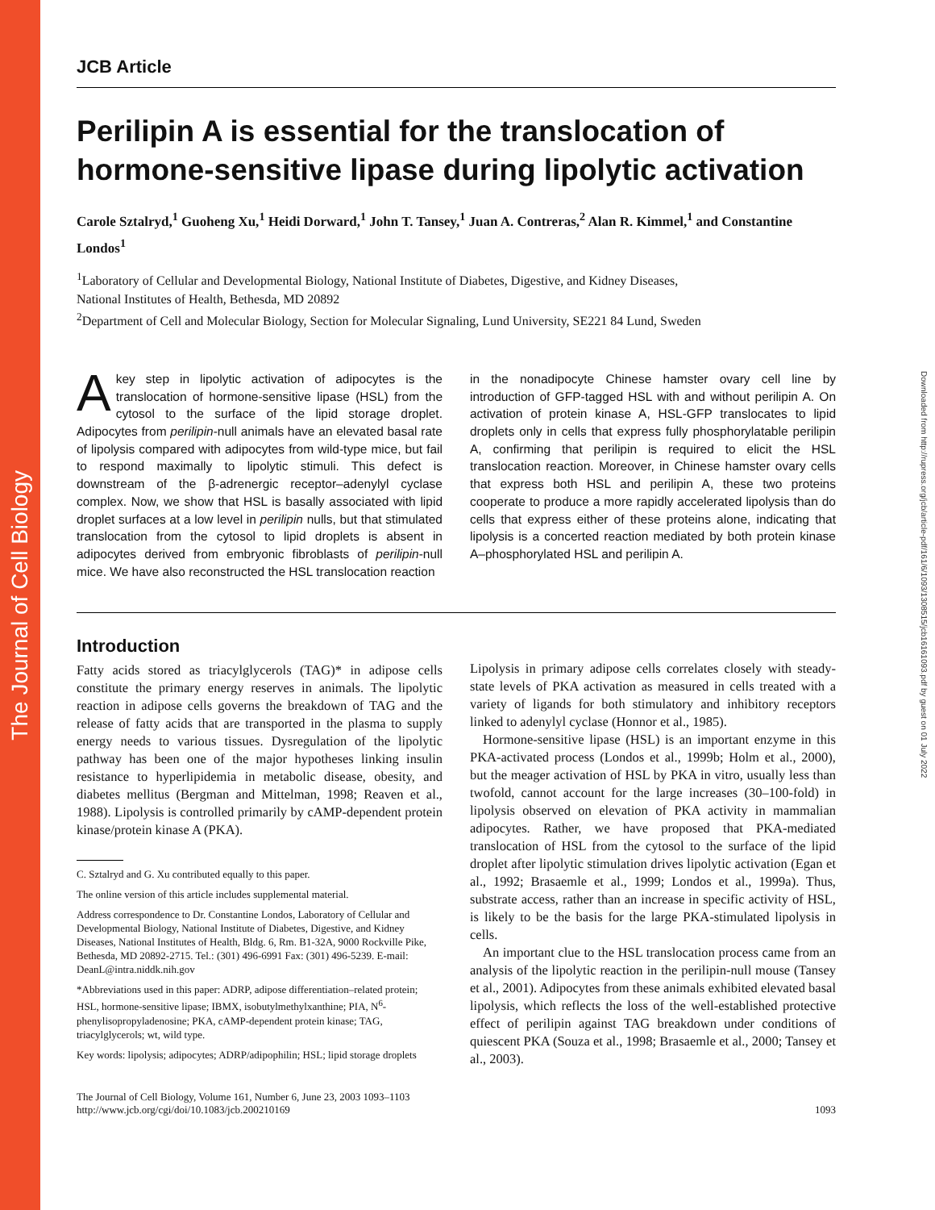The Journal of Cell Biology
Downloaded from http://rupress.org/jcb/article-pdf/161/6/1093/1308515/jcb16161093.pdf by guest on 01 July 2022
JCB Article
Perilipin A is essential for the translocation of hormone-sensitive lipase during lipolytic activation
Carole Sztalryd,<sup>1</sup> Guoheng Xu,<sup>1</sup> Heidi Dorward,<sup>1</sup> John T. Tansey,<sup>1</sup> Juan A. Contreras,<sup>2</sup> Alan R. Kimmel,<sup>1</sup> and Constantine Londos<sup>1</sup>
<sup>1</sup> Laboratory of Cellular and Developmental Biology, National Institute of Diabetes, Digestive, and Kidney Diseases,
National Institutes of Health, Bethesda, MD 20892
<sup>2</sup> Department of Cell and Molecular Biology, Section for Molecular Signaling, Lund University, SE221 84 Lund, Sweden
A key step in lipolytic activation of adipocytes is the translocation of hormone-sensitive lipase (HSL) from the cytosol to the surface of the lipid storage droplet. Adipocytes from perilipin-null animals have an elevated basal rate of lipolysis compared with adipocytes from wild-type mice, but fail to respond maximally to lipolytic stimuli. This defect is downstream of the β-adrenergic receptor–adenylyl cyclase complex. Now, we show that HSL is basally associated with lipid droplet surfaces at a low level in perilipin nulls, but that stimulated translocation from the cytosol to lipid droplets is absent in adipocytes derived from embryonic fibroblasts of perilipin-null mice. We have also reconstructed the HSL translocation reaction
in the nonadipocyte Chinese hamster ovary cell line by introduction of GFP-tagged HSL with and without perilipin A. On activation of protein kinase A, HSL-GFP translocates to lipid droplets only in cells that express fully phosphorylatable perilipin A, confirming that perilipin is required to elicit the HSL translocation reaction. Moreover, in Chinese hamster ovary cells that express both HSL and perilipin A, these two proteins cooperate to produce a more rapidly accelerated lipolysis than do cells that express either of these proteins alone, indicating that lipolysis is a concerted reaction mediated by both protein kinase A–phosphorylated HSL and perilipin A.
Introduction
Fatty acids stored as triacylglycerols (TAG)* in adipose cells constitute the primary energy reserves in animals. The lipolytic reaction in adipose cells governs the breakdown of TAG and the release of fatty acids that are transported in the plasma to supply energy needs to various tissues. Dysregulation of the lipolytic pathway has been one of the major hypotheses linking insulin resistance to hyperlipidemia in metabolic disease, obesity, and diabetes mellitus (Bergman and Mittelman, 1998; Reaven et al., 1988). Lipolysis is controlled primarily by cAMP-dependent protein kinase/protein kinase A (PKA).
C. Sztalryd and G. Xu contributed equally to this paper.
The online version of this article includes supplemental material.
Address correspondence to Dr. Constantine Londos, Laboratory of Cellular and Developmental Biology, National Institute of Diabetes, Digestive, and Kidney Diseases, National Institutes of Health, Bldg. 6, Rm. B1-32A, 9000 Rockville Pike, Bethesda, MD 20892-2715. Tel.: (301) 496-6991 Fax: (301) 496-5239. E-mail: DeanL@intra.niddk.nih.gov
*Abbreviations used in this paper: ADRP, adipose differentiation–related protein; HSL, hormone-sensitive lipase; IBMX, isobutylmethylxanthine; PIA, N<sup>6</sup>-phenylisopropyladenosine; PKA, cAMP-dependent protein kinase; TAG, triacylglycerols; wt, wild type.
Key words: lipolysis; adipocytes; ADRP/adipophilin; HSL; lipid storage droplets
Lipolysis in primary adipose cells correlates closely with steady-state levels of PKA activation as measured in cells treated with a variety of ligands for both stimulatory and inhibitory receptors linked to adenylyl cyclase (Honnor et al., 1985).
Hormone-sensitive lipase (HSL) is an important enzyme in this PKA-activated process (Londos et al., 1999b; Holm et al., 2000), but the meager activation of HSL by PKA in vitro, usually less than twofold, cannot account for the large increases (30–100-fold) in lipolysis observed on elevation of PKA activity in mammalian adipocytes. Rather, we have proposed that PKA-mediated translocation of HSL from the cytosol to the surface of the lipid droplet after lipolytic stimulation drives lipolytic activation (Egan et al., 1992; Brasaemle et al., 1999; Londos et al., 1999a). Thus, substrate access, rather than an increase in specific activity of HSL, is likely to be the basis for the large PKA-stimulated lipolysis in cells.
An important clue to the HSL translocation process came from an analysis of the lipolytic reaction in the perilipin-null mouse (Tansey et al., 2001). Adipocytes from these animals exhibited elevated basal lipolysis, which reflects the loss of the well-established protective effect of perilipin against TAG breakdown under conditions of quiescent PKA (Souza et al., 1998; Brasaemle et al., 2000; Tansey et al., 2003).
The Journal of Cell Biology, Volume 161, Number 6, June 23, 2003 1093–1103
http://www.jcb.org/cgi/doi/10.1083/jcb.200210169
1093